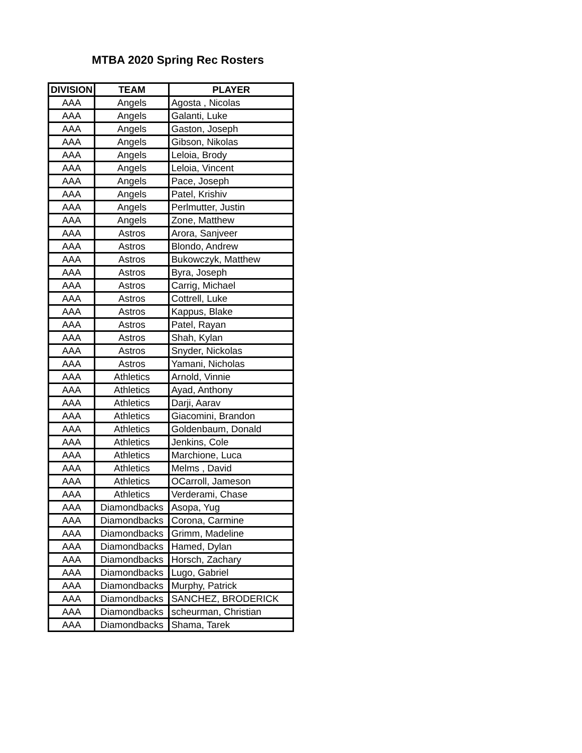MTBA 2020 Spring Rec Rosters
| DIVISION | TEAM | PLAYER |
| --- | --- | --- |
| AAA | Angels | Agosta , Nicolas |
| AAA | Angels | Galanti, Luke |
| AAA | Angels | Gaston, Joseph |
| AAA | Angels | Gibson, Nikolas |
| AAA | Angels | Leloia, Brody |
| AAA | Angels | Leloia, Vincent |
| AAA | Angels | Pace, Joseph |
| AAA | Angels | Patel, Krishiv |
| AAA | Angels | Perlmutter, Justin |
| AAA | Angels | Zone, Matthew |
| AAA | Astros | Arora, Sanjveer |
| AAA | Astros | Blondo, Andrew |
| AAA | Astros | Bukowczyk, Matthew |
| AAA | Astros | Byra, Joseph |
| AAA | Astros | Carrig, Michael |
| AAA | Astros | Cottrell, Luke |
| AAA | Astros | Kappus, Blake |
| AAA | Astros | Patel, Rayan |
| AAA | Astros | Shah, Kylan |
| AAA | Astros | Snyder, Nickolas |
| AAA | Astros | Yamani, Nicholas |
| AAA | Athletics | Arnold, Vinnie |
| AAA | Athletics | Ayad, Anthony |
| AAA | Athletics | Darji, Aarav |
| AAA | Athletics | Giacomini, Brandon |
| AAA | Athletics | Goldenbaum, Donald |
| AAA | Athletics | Jenkins, Cole |
| AAA | Athletics | Marchione, Luca |
| AAA | Athletics | Melms , David |
| AAA | Athletics | OCarroll, Jameson |
| AAA | Athletics | Verderami, Chase |
| AAA | Diamondbacks | Asopa, Yug |
| AAA | Diamondbacks | Corona, Carmine |
| AAA | Diamondbacks | Grimm, Madeline |
| AAA | Diamondbacks | Hamed, Dylan |
| AAA | Diamondbacks | Horsch, Zachary |
| AAA | Diamondbacks | Lugo, Gabriel |
| AAA | Diamondbacks | Murphy, Patrick |
| AAA | Diamondbacks | SANCHEZ, BRODERICK |
| AAA | Diamondbacks | scheurman, Christian |
| AAA | Diamondbacks | Shama, Tarek |